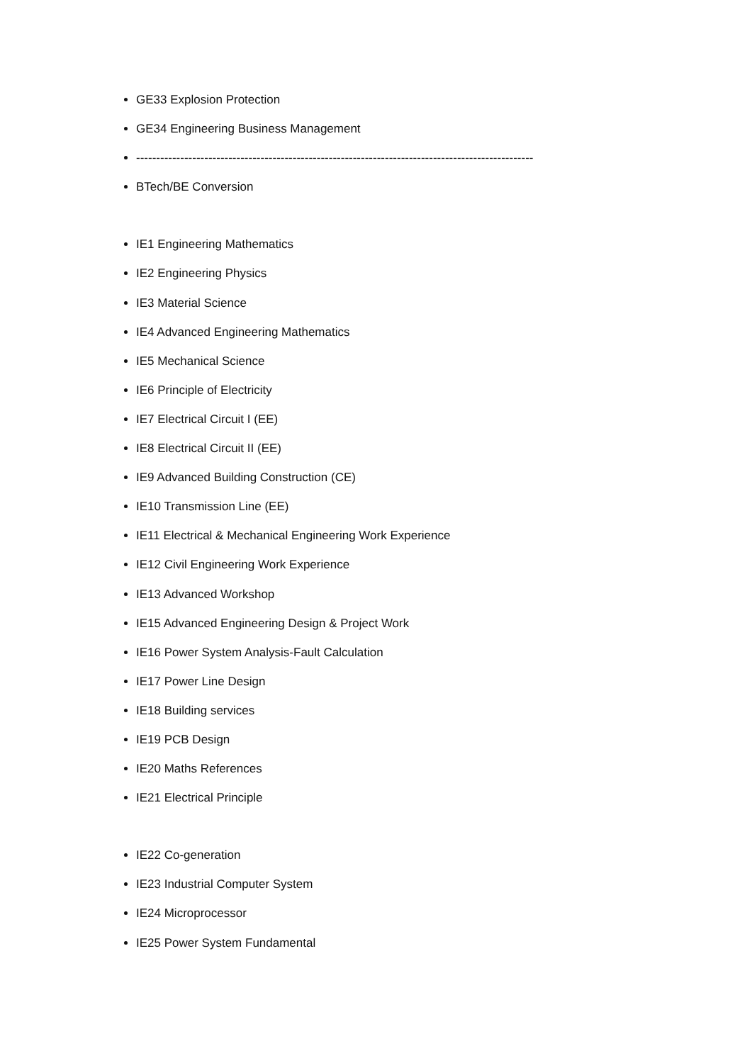GE33 Explosion Protection
GE34 Engineering Business Management
---------------------------------------------------------------------------------------------------
BTech/BE Conversion
IE1 Engineering Mathematics
IE2 Engineering Physics
IE3 Material Science
IE4 Advanced Engineering Mathematics
IE5 Mechanical Science
IE6 Principle of Electricity
IE7 Electrical Circuit I (EE)
IE8 Electrical Circuit II (EE)
IE9 Advanced Building Construction (CE)
IE10 Transmission Line (EE)
IE11 Electrical & Mechanical Engineering Work Experience
IE12 Civil Engineering Work Experience
IE13 Advanced Workshop
IE15 Advanced Engineering Design & Project Work
IE16 Power System Analysis-Fault Calculation
IE17 Power Line Design
IE18 Building services
IE19 PCB Design
IE20 Maths References
IE21 Electrical Principle
IE22 Co-generation
IE23 Industrial Computer System
IE24 Microprocessor
IE25 Power System Fundamental